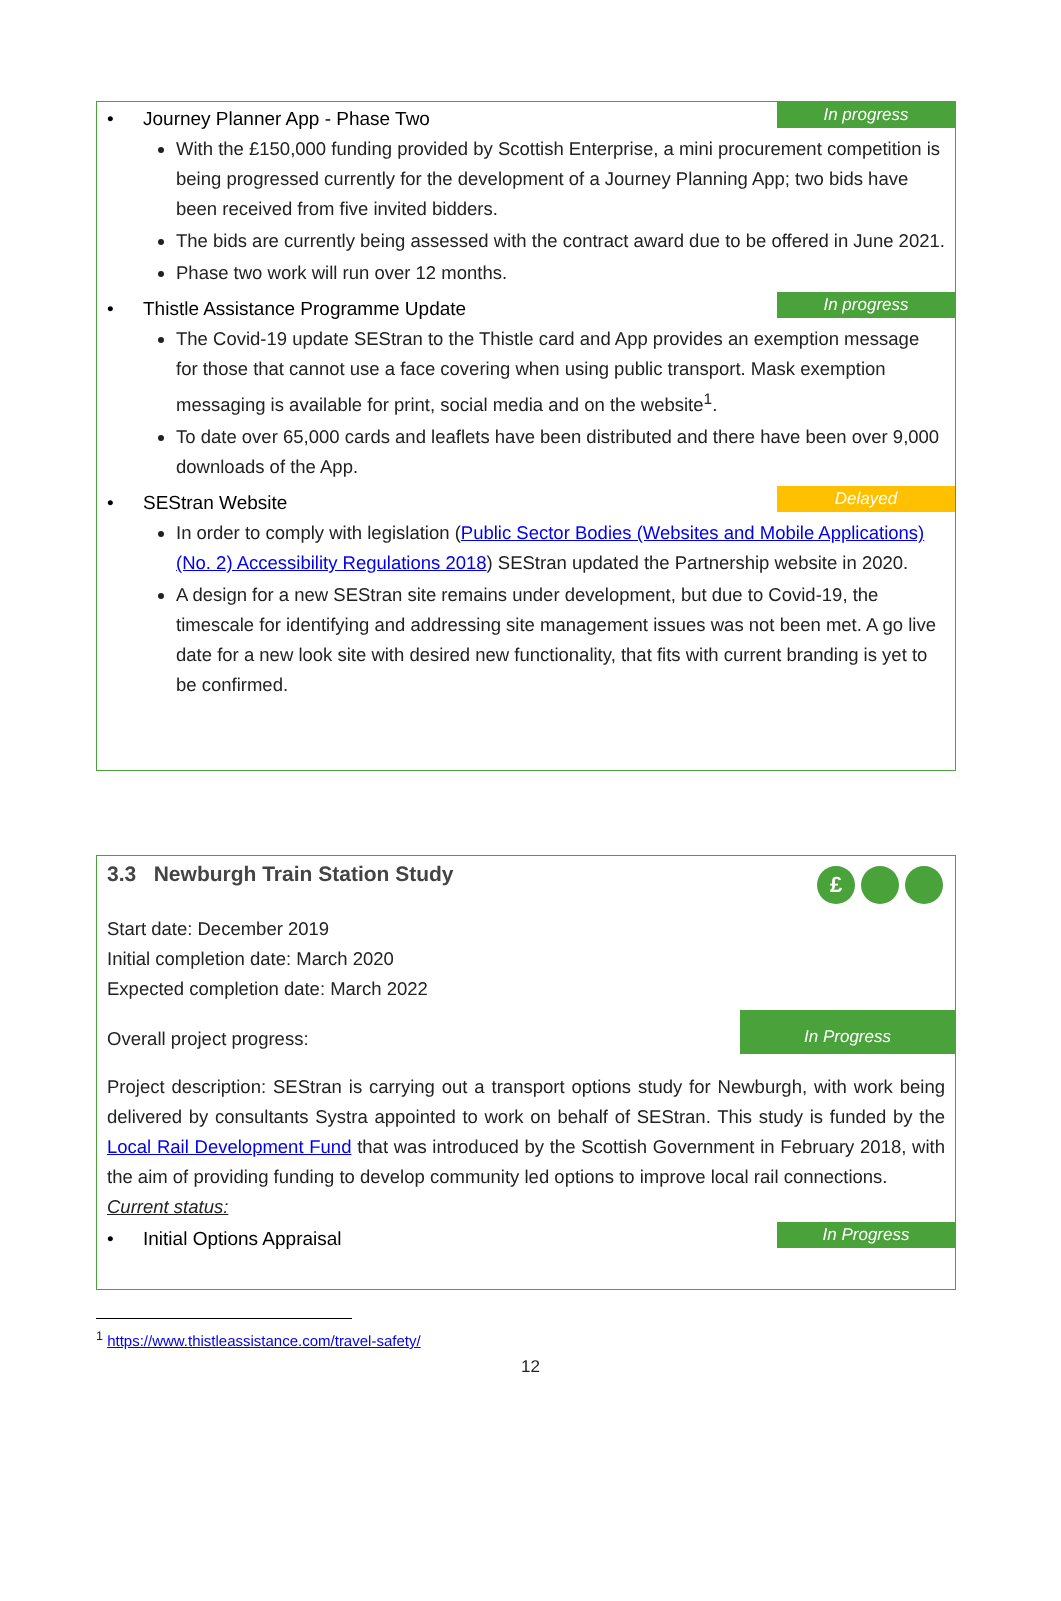• Journey Planner App - Phase Two
In progress
With the £150,000 funding provided by Scottish Enterprise, a mini procurement competition is being progressed currently for the development of a Journey Planning App; two bids have been received from five invited bidders.
The bids are currently being assessed with the contract award due to be offered in June 2021.
Phase two work will run over 12 months.
• Thistle Assistance Programme Update
In progress
The Covid-19 update SEStran to the Thistle card and App provides an exemption message for those that cannot use a face covering when using public transport. Mask exemption messaging is available for print, social media and on the website<sup>1</sup>.
To date over 65,000 cards and leaflets have been distributed and there have been over 9,000 downloads of the App.
• SEStran Website
Delayed
In order to comply with legislation (Public Sector Bodies (Websites and Mobile Applications)(No. 2) Accessibility Regulations 2018) SEStran updated the Partnership website in 2020.
A design for a new SEStran site remains under development, but due to Covid-19, the timescale for identifying and addressing site management issues was not been met. A go live date for a new look site with desired new functionality, that fits with current branding is yet to be confirmed.
3.3 Newburgh Train Station Study
£
Start date: December 2019
Initial completion date: March 2020
Expected completion date: March 2022
Overall project progress:
In Progress
Project description: SEStran is carrying out a transport options study for Newburgh, with work being delivered by consultants Systra appointed to work on behalf of SEStran. This study is funded by the Local Rail Development Fund that was introduced by the Scottish Government in February 2018, with the aim of providing funding to develop community led options to improve local rail connections.
Current status:
• Initial Options Appraisal
In Progress
<sup>1</sup> https://www.thistleassistance.com/travel-safety/
12